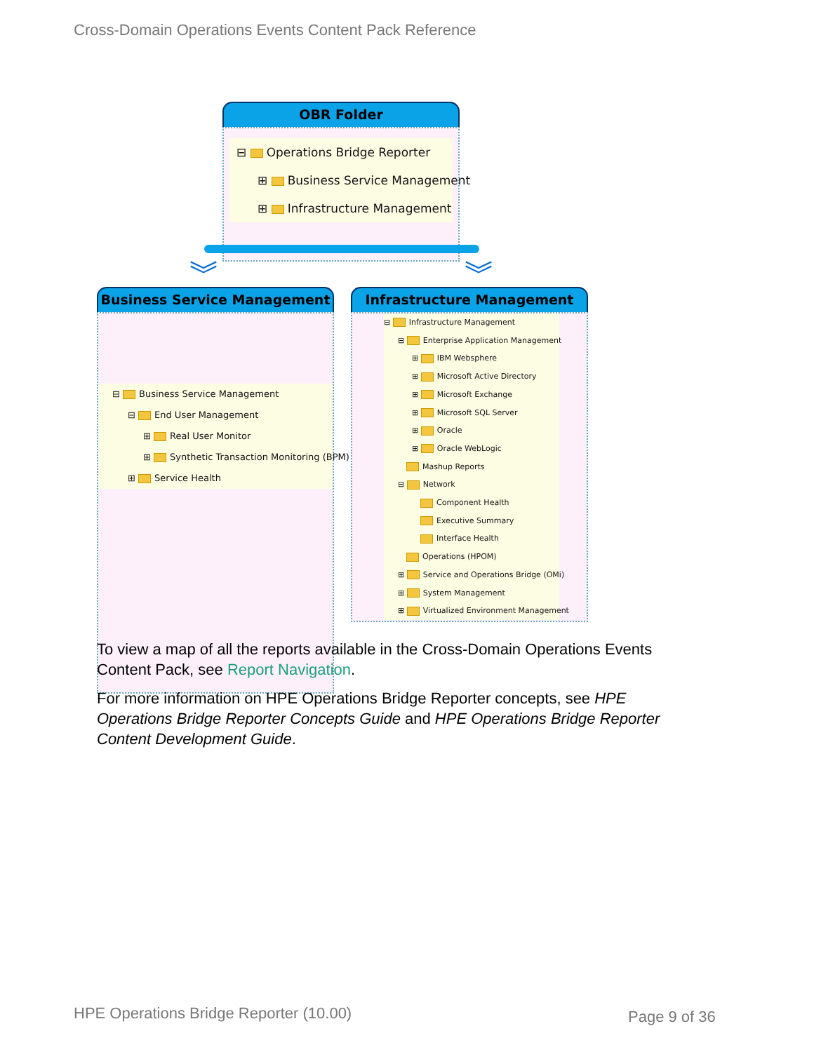Cross-Domain Operations Events Content Pack Reference
OBR Folder
⊟ Operations Bridge Reporter
⊞ Business Service Management
⊞ Infrastructure Management
︾ ︾
Business Service Management
⊟ Business Service Management
⊟ End User Management
⊞ Real User Monitor
⊞ Synthetic Transaction Monitoring (BPM)
⊞ Service Health
Infrastructure Management
⊟ Infrastructure Management
⊟ Enterprise Application Management
⊞ IBM Websphere
⊞ Microsoft Active Directory
⊞ Microsoft Exchange
⊞ Microsoft SQL Server
⊞ Oracle
⊞ Oracle WebLogic
Mashup Reports
⊟ Network
Component Health
Executive Summary
Interface Health
Operations (HPOM)
⊞ Service and Operations Bridge (OMi)
⊞ System Management
⊞ Virtualized Environment Management
To view a map of all the reports available in the Cross-Domain Operations Events Content Pack, see Report Navigation.
For more information on HPE Operations Bridge Reporter concepts, see HPE Operations Bridge Reporter Concepts Guide and HPE Operations Bridge Reporter Content Development Guide.
HPE Operations Bridge Reporter (10.00)
Page 9 of 36